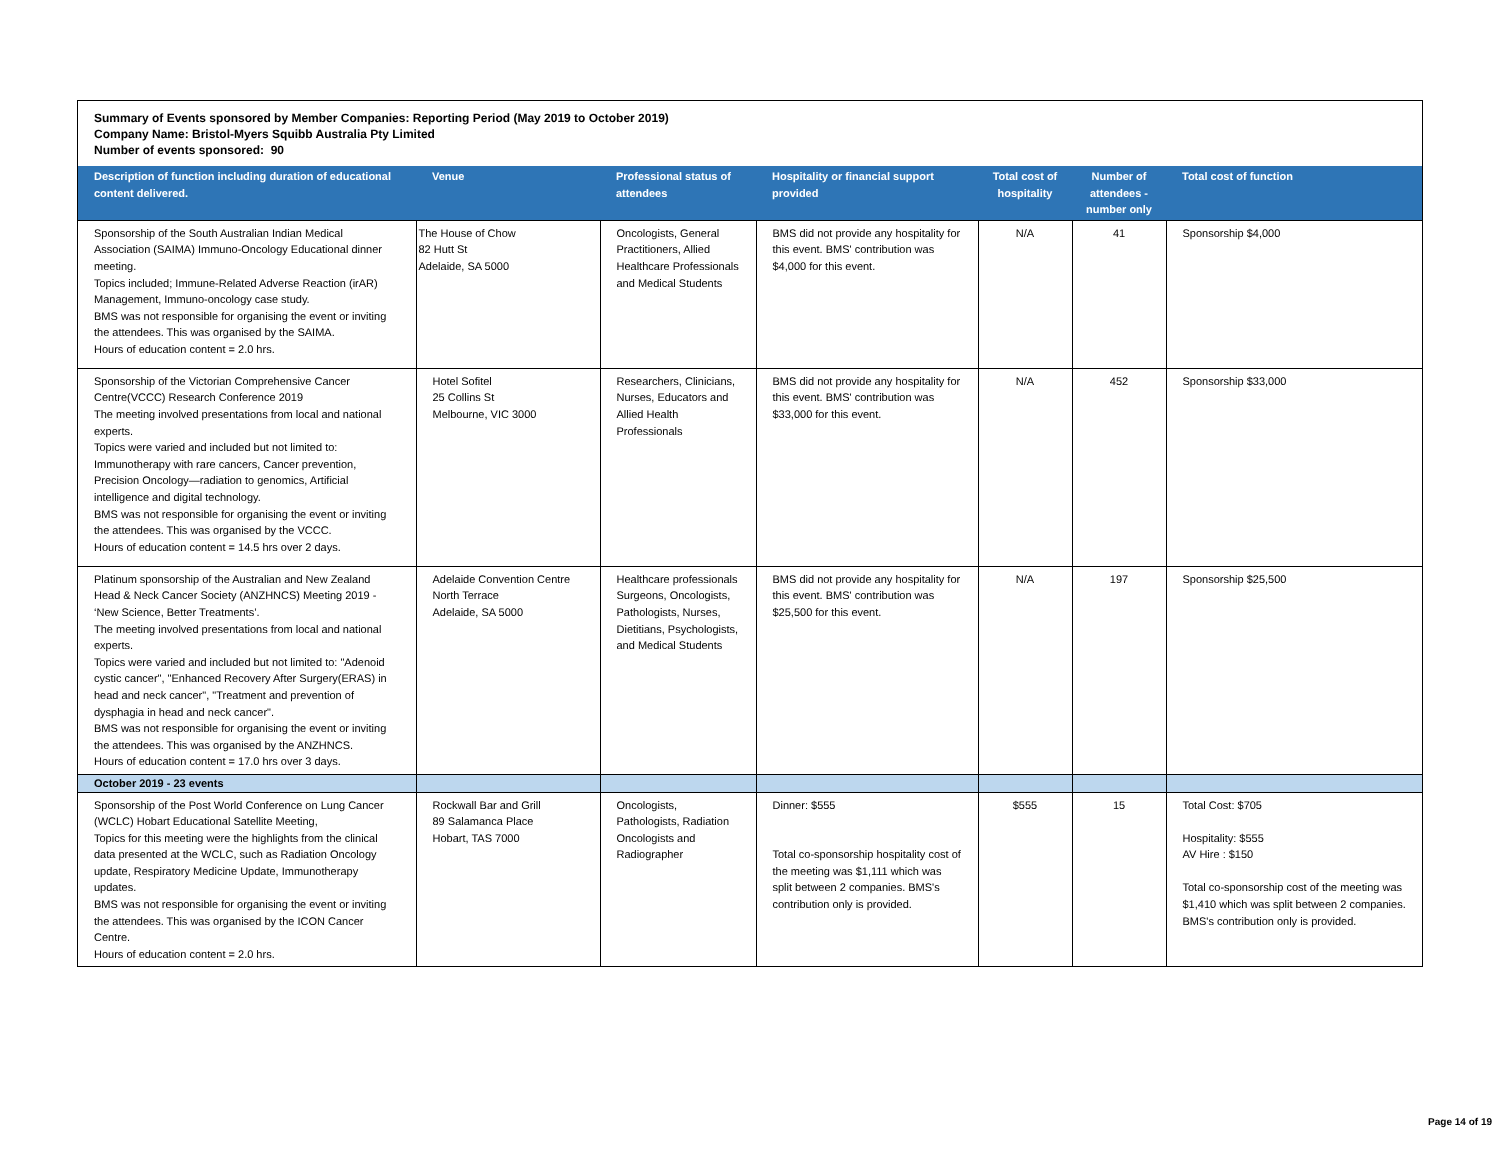Summary of Events sponsored by Member Companies: Reporting Period (May 2019 to October 2019)
Company Name: Bristol-Myers Squibb Australia Pty Limited
Number of events sponsored: 90
| Description of function including duration of educational content delivered. | Venue | Professional status of attendees | Hospitality or financial support provided | Total cost of hospitality | Number of attendees - number only | Total cost of function |
| --- | --- | --- | --- | --- | --- | --- |
| Sponsorship of the South Australian Indian Medical Association (SAIMA) Immuno-Oncology Educational dinner meeting. Topics included; Immune-Related Adverse Reaction (irAR) Management, Immuno-oncology case study. BMS was not responsible for organising the event or inviting the attendees. This was organised by the SAIMA. Hours of education content = 2.0 hrs. | The House of Chow 82 Hutt St Adelaide, SA 5000 | Oncologists, General Practitioners, Allied Healthcare Professionals and Medical Students | BMS did not provide any hospitality for this event. BMS' contribution was $4,000 for this event. | N/A | 41 | Sponsorship $4,000 |
| Sponsorship of the Victorian Comprehensive Cancer Centre(VCCC) Research Conference 2019 The meeting involved presentations from local and national experts. Topics were varied and included but not limited to: Immunotherapy with rare cancers, Cancer prevention, Precision Oncology—radiation to genomics, Artificial intelligence and digital technology. BMS was not responsible for organising the event or inviting the attendees. This was organised by the VCCC. Hours of education content = 14.5 hrs over 2 days. | Hotel Sofitel 25 Collins St Melbourne, VIC 3000 | Researchers, Clinicians, Nurses, Educators and Allied Health Professionals | BMS did not provide any hospitality for this event. BMS' contribution was $33,000 for this event. | N/A | 452 | Sponsorship $33,000 |
| Platinum sponsorship of the Australian and New Zealand Head & Neck Cancer Society (ANZHNCS) Meeting 2019 - ‘New Science, Better Treatments’. The meeting involved presentations from local and national experts. Topics were varied and included but not limited to: "Adenoid cystic cancer", "Enhanced Recovery After Surgery(ERAS) in head and neck cancer", "Treatment and prevention of dysphagia in head and neck cancer". BMS was not responsible for organising the event or inviting the attendees. This was organised by the ANZHNCS. Hours of education content = 17.0 hrs over 3 days. | Adelaide Convention Centre North Terrace Adelaide, SA 5000 | Healthcare professionals Surgeons, Oncologists, Pathologists, Nurses, Dietitians, Psychologists, and Medical Students | BMS did not provide any hospitality for this event. BMS' contribution was $25,500 for this event. | N/A | 197 | Sponsorship $25,500 |
| October 2019 - 23 events | | | | | | |
| Sponsorship of the Post World Conference on Lung Cancer (WCLC) Hobart Educational Satellite Meeting, Topics for this meeting were the highlights from the clinical data presented at the WCLC, such as Radiation Oncology update, Respiratory Medicine Update, Immunotherapy updates. BMS was not responsible for organising the event or inviting the attendees. This was organised by the ICON Cancer Centre. Hours of education content = 2.0 hrs. | Rockwall Bar and Grill 89 Salamanca Place Hobart, TAS 7000 | Oncologists, Pathologists, Radiation Oncologists and Radiographer | Dinner: $555 Total co-sponsorship hospitality cost of the meeting was $1,111 which was split between 2 companies. BMS's contribution only is provided. | $555 | 15 | Total Cost: $705 Hospitality: $555 AV Hire : $150 Total co-sponsorship cost of the meeting was $1,410 which was split between 2 companies. BMS's contribution only is provided. |
Page 14 of 19